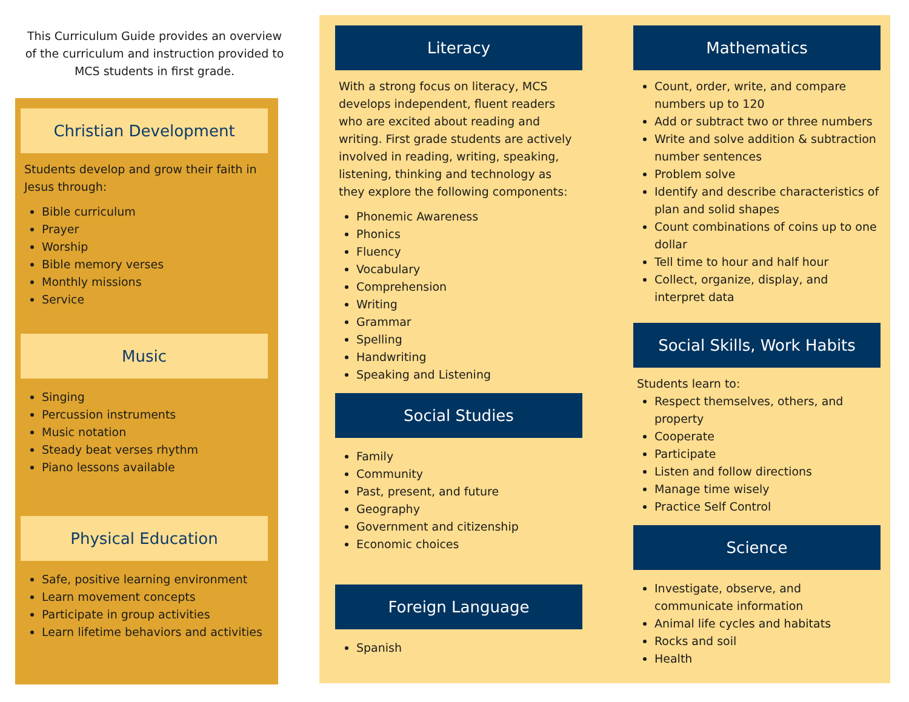This Curriculum Guide provides an overview of the curriculum and instruction provided to MCS students in first grade.
Christian Development
Students develop and grow their faith in Jesus through:
Bible curriculum
Prayer
Worship
Bible memory verses
Monthly missions
Service
Music
Singing
Percussion instruments
Music notation
Steady beat verses rhythm
Piano lessons available
Physical Education
Safe, positive learning environment
Learn movement concepts
Participate in group activities
Learn lifetime behaviors and activities
Literacy
With a strong focus on literacy, MCS develops independent, fluent readers who are excited about reading and writing. First grade students are actively involved in reading, writing, speaking, listening, thinking and technology as they explore the following components:
Phonemic Awareness
Phonics
Fluency
Vocabulary
Comprehension
Writing
Grammar
Spelling
Handwriting
Speaking and Listening
Social Studies
Family
Community
Past, present, and future
Geography
Government and citizenship
Economic choices
Foreign Language
Spanish
Mathematics
Count, order, write, and compare numbers up to 120
Add or subtract two or three numbers
Write and solve addition & subtraction number sentences
Problem solve
Identify and describe characteristics of plan and solid shapes
Count combinations of coins up to one dollar
Tell time to hour and half hour
Collect, organize, display, and interpret data
Social Skills, Work Habits
Students learn to:
Respect themselves, others, and property
Cooperate
Participate
Listen and follow directions
Manage time wisely
Practice Self Control
Science
Investigate, observe, and communicate information
Animal life cycles and habitats
Rocks and soil
Health